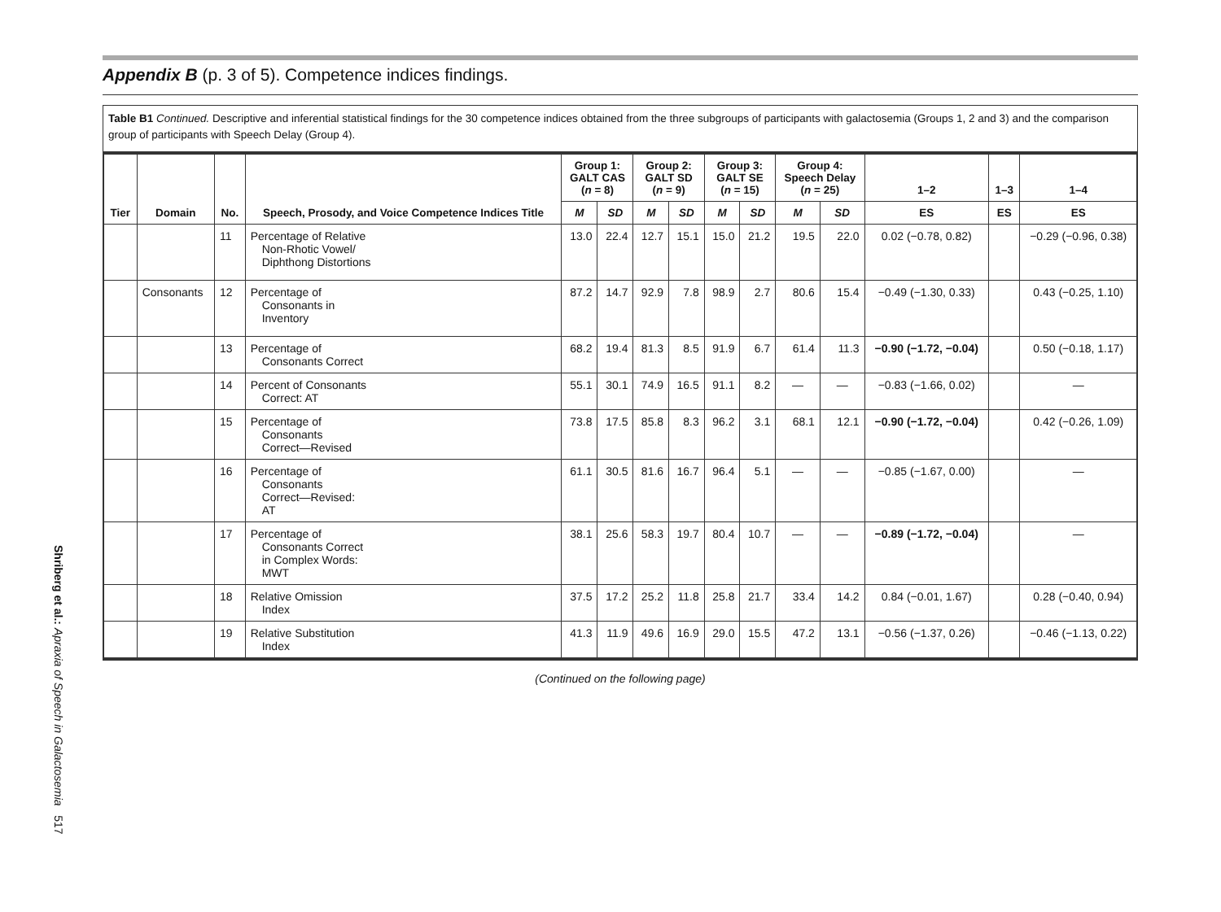Shriberg et al.: Apraxia of Speech in Galactosemia 517
Appendix B (p. 3 of 5). Competence indices findings.
Table B1 Continued. Descriptive and inferential statistical findings for the 30 competence indices obtained from the three subgroups of participants with galactosemia (Groups 1, 2 and 3) and the comparison group of participants with Speech Delay (Group 4).
| Tier | Domain | No. | Speech, Prosody, and Voice Competence Indices Title | Group 1: GALT CAS ( n = 8) | | Group 2: GALT SD ( n = 9) | | Group 3: GALT SE ( n = 15) | | Group 4: Speech Delay ( n = 25) | | 1–2 | 1–3 | 1–4 |
| --- | --- | --- | --- | --- | --- | --- | --- | --- | --- | --- | --- | --- | --- | --- |
| | | | | M | SD | M | SD | M | SD | M | SD | ES | ES | ES |
| | | 11 | Percentage of Relative Non-Rhotic Vowel/ Diphthong Distortions | 13.0 | 22.4 | 12.7 | 15.1 | 15.0 | 21.2 | 19.5 | 22.0 | 0.02 (−0.78, 0.82) | | −0.29 (−0.96, 0.38) |
| | Consonants | 12 | Percentage of Consonants in Inventory | 87.2 | 14.7 | 92.9 | 7.8 | 98.9 | 2.7 | 80.6 | 15.4 | −0.49 (−1.30, 0.33) | | 0.43 (−0.25, 1.10) |
| | | 13 | Percentage of Consonants Correct | 68.2 | 19.4 | 81.3 | 8.5 | 91.9 | 6.7 | 61.4 | 11.3 | −0.90 (−1.72, −0.04) | | 0.50 (−0.18, 1.17) |
| | | 14 | Percent of Consonants Correct: AT | 55.1 | 30.1 | 74.9 | 16.5 | 91.1 | 8.2 | — | — | −0.83 (−1.66, 0.02) | | — |
| | | 15 | Percentage of Consonants Correct—Revised | 73.8 | 17.5 | 85.8 | 8.3 | 96.2 | 3.1 | 68.1 | 12.1 | −0.90 (−1.72, −0.04) | | 0.42 (−0.26, 1.09) |
| | | 16 | Percentage of Consonants Correct—Revised: AT | 61.1 | 30.5 | 81.6 | 16.7 | 96.4 | 5.1 | — | — | −0.85 (−1.67, 0.00) | | — |
| | | 17 | Percentage of Consonants Correct in Complex Words: MWT | 38.1 | 25.6 | 58.3 | 19.7 | 80.4 | 10.7 | — | — | −0.89 (−1.72, −0.04) | | — |
| | | 18 | Relative Omission Index | 37.5 | 17.2 | 25.2 | 11.8 | 25.8 | 21.7 | 33.4 | 14.2 | 0.84 (−0.01, 1.67) | | 0.28 (−0.40, 0.94) |
| | | 19 | Relative Substitution Index | 41.3 | 11.9 | 49.6 | 16.9 | 29.0 | 15.5 | 47.2 | 13.1 | −0.56 (−1.37, 0.26) | | −0.46 (−1.13, 0.22) |
(Continued on the following page)